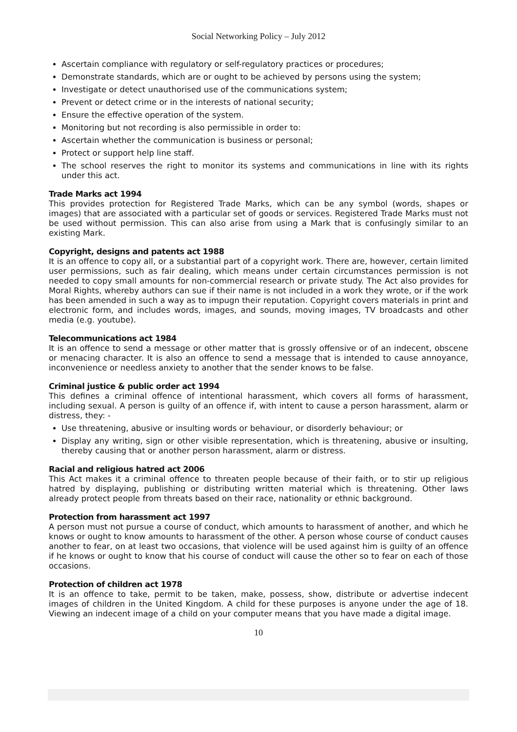Social Networking Policy – July 2012
Ascertain compliance with regulatory or self-regulatory practices or procedures;
Demonstrate standards, which are or ought to be achieved by persons using the system;
Investigate or detect unauthorised use of the communications system;
Prevent or detect crime or in the interests of national security;
Ensure the effective operation of the system.
Monitoring but not recording is also permissible in order to:
Ascertain whether the communication is business or personal;
Protect or support help line staff.
The school reserves the right to monitor its systems and communications in line with its rights under this act.
Trade Marks act 1994
This provides protection for Registered Trade Marks, which can be any symbol (words, shapes or images) that are associated with a particular set of goods or services. Registered Trade Marks must not be used without permission. This can also arise from using a Mark that is confusingly similar to an existing Mark.
Copyright, designs and patents act 1988
It is an offence to copy all, or a substantial part of a copyright work. There are, however, certain limited user permissions, such as fair dealing, which means under certain circumstances permission is not needed to copy small amounts for non-commercial research or private study. The Act also provides for Moral Rights, whereby authors can sue if their name is not included in a work they wrote, or if the work has been amended in such a way as to impugn their reputation. Copyright covers materials in print and electronic form, and includes words, images, and sounds, moving images, TV broadcasts and other media (e.g. youtube).
Telecommunications act 1984
It is an offence to send a message or other matter that is grossly offensive or of an indecent, obscene or menacing character. It is also an offence to send a message that is intended to cause annoyance, inconvenience or needless anxiety to another that the sender knows to be false.
Criminal justice & public order act 1994
This defines a criminal offence of intentional harassment, which covers all forms of harassment, including sexual. A person is guilty of an offence if, with intent to cause a person harassment, alarm or distress, they: -
Use threatening, abusive or insulting words or behaviour, or disorderly behaviour; or
Display any writing, sign or other visible representation, which is threatening, abusive or insulting, thereby causing that or another person harassment, alarm or distress.
Racial and religious hatred act 2006
This Act makes it a criminal offence to threaten people because of their faith, or to stir up religious hatred by displaying, publishing or distributing written material which is threatening. Other laws already protect people from threats based on their race, nationality or ethnic background.
Protection from harassment act 1997
A person must not pursue a course of conduct, which amounts to harassment of another, and which he knows or ought to know amounts to harassment of the other. A person whose course of conduct causes another to fear, on at least two occasions, that violence will be used against him is guilty of an offence if he knows or ought to know that his course of conduct will cause the other so to fear on each of those occasions.
Protection of children act 1978
It is an offence to take, permit to be taken, make, possess, show, distribute or advertise indecent images of children in the United Kingdom. A child for these purposes is anyone under the age of 18. Viewing an indecent image of a child on your computer means that you have made a digital image.
10